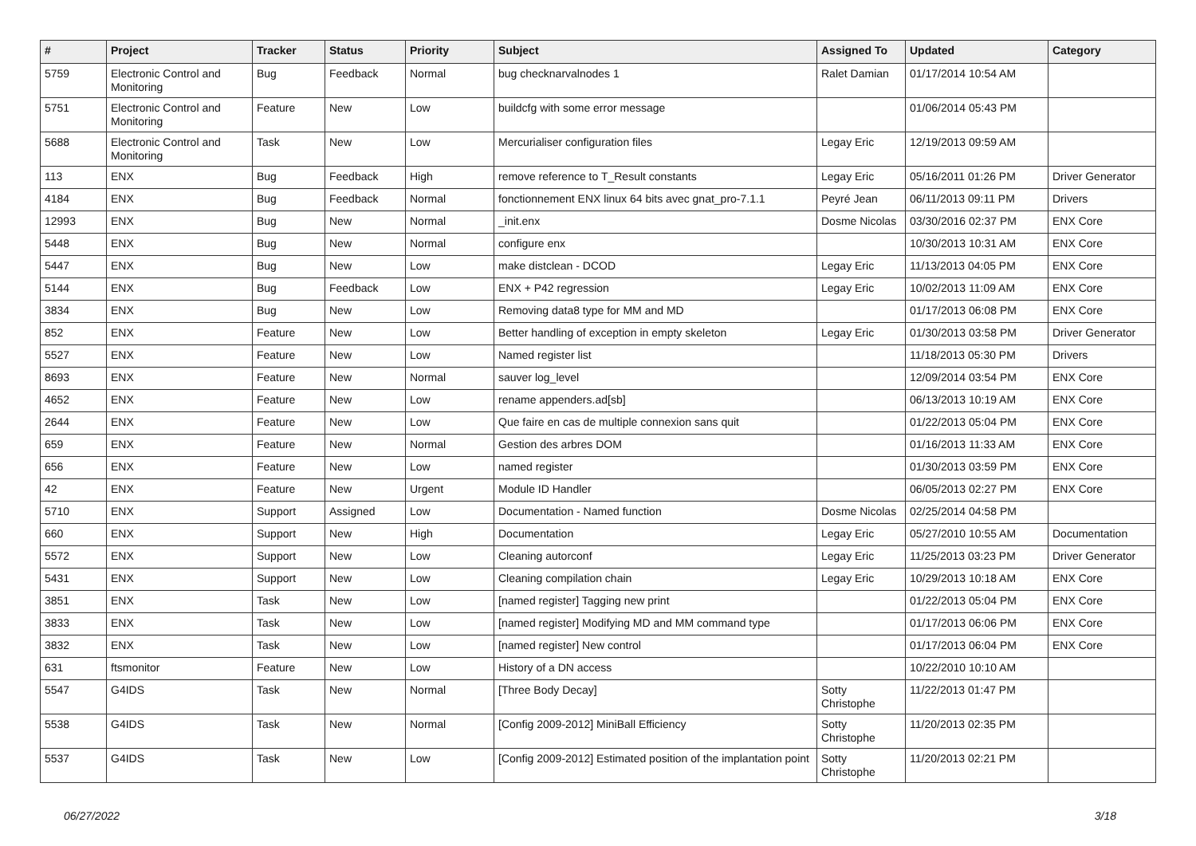| # | Project | Tracker | Status | Priority | Subject | Assigned To | Updated | Category |
| --- | --- | --- | --- | --- | --- | --- | --- | --- |
| 5759 | Electronic Control and Monitoring | Bug | Feedback | Normal | bug checknarvalnodes 1 | Ralet Damian | 01/17/2014 10:54 AM | |
| 5751 | Electronic Control and Monitoring | Feature | New | Low | buildcfg with some error message | | 01/06/2014 05:43 PM | |
| 5688 | Electronic Control and Monitoring | Task | New | Low | Mercurialiser configuration files | Legay Eric | 12/19/2013 09:59 AM | |
| 113 | ENX | Bug | Feedback | High | remove reference to T_Result constants | Legay Eric | 05/16/2011 01:26 PM | Driver Generator |
| 4184 | ENX | Bug | Feedback | Normal | fonctionnement ENX linux 64 bits avec gnat_pro-7.1.1 | Peyré Jean | 06/11/2013 09:11 PM | Drivers |
| 12993 | ENX | Bug | New | Normal | _init.enx | Dosme Nicolas | 03/30/2016 02:37 PM | ENX Core |
| 5448 | ENX | Bug | New | Normal | configure enx | | 10/30/2013 10:31 AM | ENX Core |
| 5447 | ENX | Bug | New | Low | make distclean - DCOD | Legay Eric | 11/13/2013 04:05 PM | ENX Core |
| 5144 | ENX | Bug | Feedback | Low | ENX + P42 regression | Legay Eric | 10/02/2013 11:09 AM | ENX Core |
| 3834 | ENX | Bug | New | Low | Removing data8 type for MM and MD | | 01/17/2013 06:08 PM | ENX Core |
| 852 | ENX | Feature | New | Low | Better handling of exception in empty skeleton | Legay Eric | 01/30/2013 03:58 PM | Driver Generator |
| 5527 | ENX | Feature | New | Low | Named register list | | 11/18/2013 05:30 PM | Drivers |
| 8693 | ENX | Feature | New | Normal | sauver log_level | | 12/09/2014 03:54 PM | ENX Core |
| 4652 | ENX | Feature | New | Low | rename appenders.ad[sb] | | 06/13/2013 10:19 AM | ENX Core |
| 2644 | ENX | Feature | New | Low | Que faire en cas de multiple connexion sans quit | | 01/22/2013 05:04 PM | ENX Core |
| 659 | ENX | Feature | New | Normal | Gestion des arbres DOM | | 01/16/2013 11:33 AM | ENX Core |
| 656 | ENX | Feature | New | Low | named register | | 01/30/2013 03:59 PM | ENX Core |
| 42 | ENX | Feature | New | Urgent | Module ID Handler | | 06/05/2013 02:27 PM | ENX Core |
| 5710 | ENX | Support | Assigned | Low | Documentation - Named function | Dosme Nicolas | 02/25/2014 04:58 PM | |
| 660 | ENX | Support | New | High | Documentation | Legay Eric | 05/27/2010 10:55 AM | Documentation |
| 5572 | ENX | Support | New | Low | Cleaning autorconf | Legay Eric | 11/25/2013 03:23 PM | Driver Generator |
| 5431 | ENX | Support | New | Low | Cleaning compilation chain | Legay Eric | 10/29/2013 10:18 AM | ENX Core |
| 3851 | ENX | Task | New | Low | [named register] Tagging new print | | 01/22/2013 05:04 PM | ENX Core |
| 3833 | ENX | Task | New | Low | [named register] Modifying MD and MM command type | | 01/17/2013 06:06 PM | ENX Core |
| 3832 | ENX | Task | New | Low | [named register] New control | | 01/17/2013 06:04 PM | ENX Core |
| 631 | ftsmonitor | Feature | New | Low | History of a DN access | | 10/22/2010 10:10 AM | |
| 5547 | G4IDS | Task | New | Normal | [Three Body Decay] | Sotty Christophe | 11/22/2013 01:47 PM | |
| 5538 | G4IDS | Task | New | Normal | [Config 2009-2012] MiniBall Efficiency | Sotty Christophe | 11/20/2013 02:35 PM | |
| 5537 | G4IDS | Task | New | Low | [Config 2009-2012] Estimated position of the implantation point | Sotty Christophe | 11/20/2013 02:21 PM | |
06/27/2022 3/18